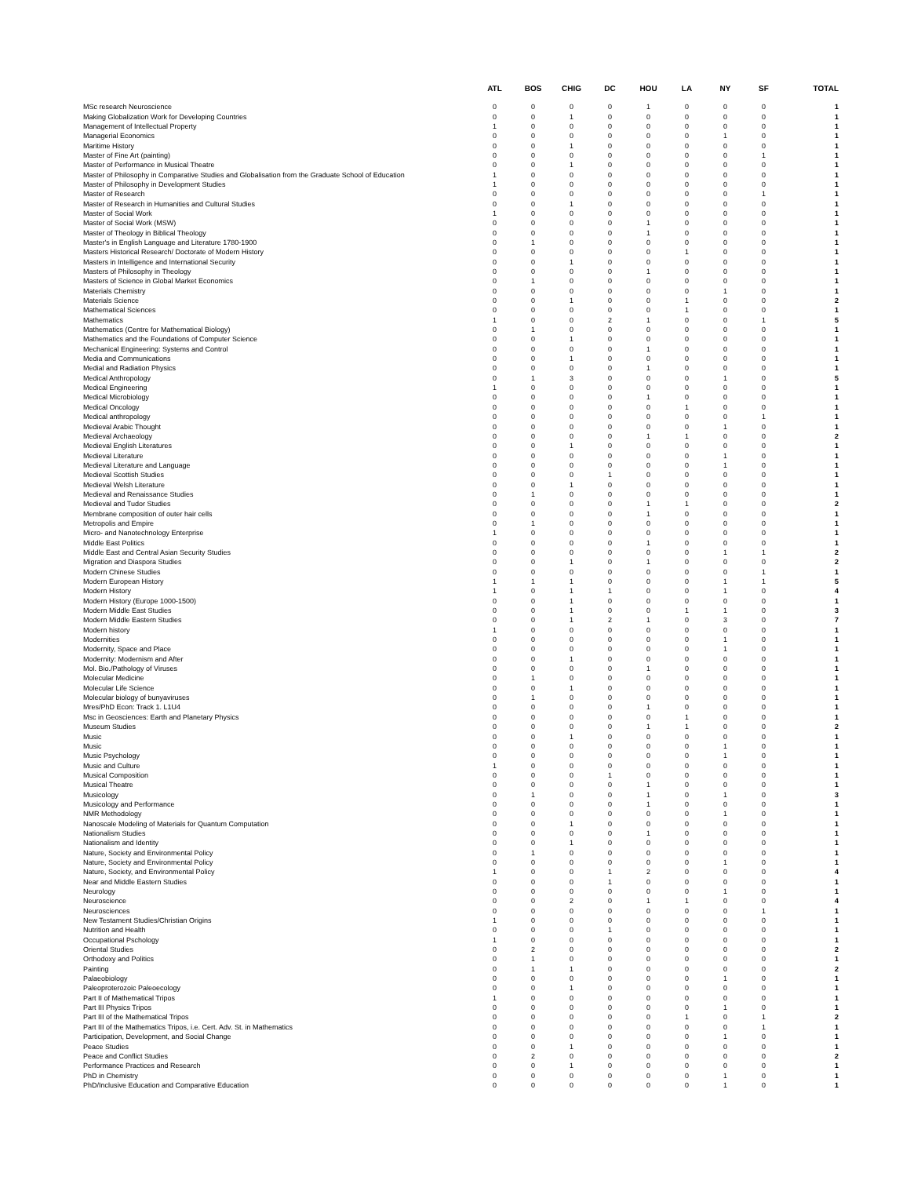| | ATL | BOS | CHIG | DC | HOU | LA | NY | SF | TOTAL |
| --- | --- | --- | --- | --- | --- | --- | --- | --- | --- |
| MSc research Neuroscience | 0 | 0 | 0 | 0 | 1 | 0 | 0 | 0 | 1 |
| Making Globalization Work for Developing Countries | 0 | 0 | 1 | 0 | 0 | 0 | 0 | 0 | 1 |
| Management of Intellectual Property | 1 | 0 | 0 | 0 | 0 | 0 | 0 | 0 | 1 |
| Managerial Economics | 0 | 0 | 0 | 0 | 0 | 0 | 1 | 0 | 1 |
| Maritime History | 0 | 0 | 1 | 0 | 0 | 0 | 0 | 0 | 1 |
| Master of Fine Art (painting) | 0 | 0 | 0 | 0 | 0 | 0 | 0 | 1 | 1 |
| Master of Performance in Musical Theatre | 0 | 0 | 1 | 0 | 0 | 0 | 0 | 0 | 1 |
| Master of Philosophy in Comparative Studies and Globalisation from the Graduate School of Education | 1 | 0 | 0 | 0 | 0 | 0 | 0 | 0 | 1 |
| Master of Philosophy in Development Studies | 1 | 0 | 0 | 0 | 0 | 0 | 0 | 0 | 1 |
| Master of Research | 0 | 0 | 0 | 0 | 0 | 0 | 0 | 1 | 1 |
| Master of Research in Humanities and Cultural Studies | 0 | 0 | 1 | 0 | 0 | 0 | 0 | 0 | 1 |
| Master of Social Work | 1 | 0 | 0 | 0 | 0 | 0 | 0 | 0 | 1 |
| Master of Social Work (MSW) | 0 | 0 | 0 | 0 | 1 | 0 | 0 | 0 | 1 |
| Master of Theology in Biblical Theology | 0 | 0 | 0 | 0 | 1 | 0 | 0 | 0 | 1 |
| Master's in English Language and Literature 1780-1900 | 0 | 1 | 0 | 0 | 0 | 0 | 0 | 0 | 1 |
| Masters Historical Research/ Doctorate of Modern History | 0 | 0 | 0 | 0 | 0 | 1 | 0 | 0 | 1 |
| Masters in Intelligence and International Security | 0 | 0 | 1 | 0 | 0 | 0 | 0 | 0 | 1 |
| Masters of Philosophy in Theology | 0 | 0 | 0 | 0 | 1 | 0 | 0 | 0 | 1 |
| Masters of Science in Global Market Economics | 0 | 1 | 0 | 0 | 0 | 0 | 0 | 0 | 1 |
| Materials Chemistry | 0 | 0 | 0 | 0 | 0 | 0 | 1 | 0 | 1 |
| Materials Science | 0 | 0 | 1 | 0 | 0 | 1 | 0 | 0 | 2 |
| Mathematical Sciences | 0 | 0 | 0 | 0 | 0 | 1 | 0 | 0 | 1 |
| Mathematics | 1 | 0 | 0 | 2 | 1 | 0 | 0 | 1 | 5 |
| Mathematics (Centre for Mathematical Biology) | 0 | 1 | 0 | 0 | 0 | 0 | 0 | 0 | 1 |
| Mathematics and the Foundations of Computer Science | 0 | 0 | 1 | 0 | 0 | 0 | 0 | 0 | 1 |
| Mechanical Engineering: Systems and Control | 0 | 0 | 0 | 0 | 1 | 0 | 0 | 0 | 1 |
| Media and Communications | 0 | 0 | 1 | 0 | 0 | 0 | 0 | 0 | 1 |
| Medial and Radiation Physics | 0 | 0 | 0 | 0 | 1 | 0 | 0 | 0 | 1 |
| Medical Anthropology | 0 | 1 | 3 | 0 | 0 | 0 | 1 | 0 | 5 |
| Medical Engineering | 1 | 0 | 0 | 0 | 0 | 0 | 0 | 0 | 1 |
| Medical Microbiology | 0 | 0 | 0 | 0 | 1 | 0 | 0 | 0 | 1 |
| Medical Oncology | 0 | 0 | 0 | 0 | 0 | 1 | 0 | 0 | 1 |
| Medical anthropology | 0 | 0 | 0 | 0 | 0 | 0 | 0 | 1 | 1 |
| Medieval Arabic Thought | 0 | 0 | 0 | 0 | 0 | 0 | 1 | 0 | 1 |
| Medieval Archaeology | 0 | 0 | 0 | 0 | 1 | 1 | 0 | 0 | 2 |
| Medieval English Literatures | 0 | 0 | 1 | 0 | 0 | 0 | 0 | 0 | 1 |
| Medieval Literature | 0 | 0 | 0 | 0 | 0 | 0 | 1 | 0 | 1 |
| Medieval Literature and Language | 0 | 0 | 0 | 0 | 0 | 0 | 1 | 0 | 1 |
| Medieval Scottish Studies | 0 | 0 | 0 | 1 | 0 | 0 | 0 | 0 | 1 |
| Medieval Welsh Literature | 0 | 0 | 1 | 0 | 0 | 0 | 0 | 0 | 1 |
| Medieval and Renaissance Studies | 0 | 1 | 0 | 0 | 0 | 0 | 0 | 0 | 1 |
| Medieval and Tudor Studies | 0 | 0 | 0 | 0 | 1 | 1 | 0 | 0 | 2 |
| Membrane composition of outer hair cells | 0 | 0 | 0 | 0 | 1 | 0 | 0 | 0 | 1 |
| Metropolis and Empire | 0 | 1 | 0 | 0 | 0 | 0 | 0 | 0 | 1 |
| Micro- and Nanotechnology Enterprise | 1 | 0 | 0 | 0 | 0 | 0 | 0 | 0 | 1 |
| Middle East Politics | 0 | 0 | 0 | 0 | 1 | 0 | 0 | 0 | 1 |
| Middle East and Central Asian Security Studies | 0 | 0 | 0 | 0 | 0 | 0 | 1 | 1 | 2 |
| Migration and Diaspora Studies | 0 | 0 | 1 | 0 | 1 | 0 | 0 | 0 | 2 |
| Modern Chinese Studies | 0 | 0 | 0 | 0 | 0 | 0 | 0 | 1 | 1 |
| Modern European History | 1 | 1 | 1 | 0 | 0 | 0 | 1 | 1 | 5 |
| Modern History | 1 | 0 | 1 | 1 | 0 | 0 | 1 | 0 | 4 |
| Modern History (Europe 1000-1500) | 0 | 0 | 1 | 0 | 0 | 0 | 0 | 0 | 1 |
| Modern Middle East Studies | 0 | 0 | 1 | 0 | 0 | 1 | 1 | 0 | 3 |
| Modern Middle Eastern Studies | 0 | 0 | 1 | 2 | 1 | 0 | 3 | 0 | 7 |
| Modern history | 1 | 0 | 0 | 0 | 0 | 0 | 0 | 0 | 1 |
| Modernities | 0 | 0 | 0 | 0 | 0 | 0 | 1 | 0 | 1 |
| Modernity, Space and Place | 0 | 0 | 0 | 0 | 0 | 0 | 1 | 0 | 1 |
| Modernity: Modernism and After | 0 | 0 | 1 | 0 | 0 | 0 | 0 | 0 | 1 |
| Mol. Bio./Pathology of Viruses | 0 | 0 | 0 | 0 | 1 | 0 | 0 | 0 | 1 |
| Molecular Medicine | 0 | 1 | 0 | 0 | 0 | 0 | 0 | 0 | 1 |
| Molecular Life Science | 0 | 0 | 1 | 0 | 0 | 0 | 0 | 0 | 1 |
| Molecular biology of bunyaviruses | 0 | 1 | 0 | 0 | 0 | 0 | 0 | 0 | 1 |
| Mres/PhD Econ: Track 1. L1U4 | 0 | 0 | 0 | 0 | 1 | 0 | 0 | 0 | 1 |
| Msc in Geosciences: Earth and Planetary Physics | 0 | 0 | 0 | 0 | 0 | 1 | 0 | 0 | 1 |
| Museum Studies | 0 | 0 | 0 | 0 | 1 | 1 | 0 | 0 | 2 |
| Music | 0 | 0 | 1 | 0 | 0 | 0 | 0 | 0 | 1 |
| Music | 0 | 0 | 0 | 0 | 0 | 0 | 1 | 0 | 1 |
| Music Psychology | 0 | 0 | 0 | 0 | 0 | 0 | 1 | 0 | 1 |
| Music and Culture | 1 | 0 | 0 | 0 | 0 | 0 | 0 | 0 | 1 |
| Musical Composition | 0 | 0 | 0 | 1 | 0 | 0 | 0 | 0 | 1 |
| Musical Theatre | 0 | 0 | 0 | 0 | 1 | 0 | 0 | 0 | 1 |
| Musicology | 0 | 1 | 0 | 0 | 1 | 0 | 1 | 0 | 3 |
| Musicology and Performance | 0 | 0 | 0 | 0 | 1 | 0 | 0 | 0 | 1 |
| NMR Methodology | 0 | 0 | 0 | 0 | 0 | 0 | 1 | 0 | 1 |
| Nanoscale Modeling of Materials for Quantum Computation | 0 | 0 | 1 | 0 | 0 | 0 | 0 | 0 | 1 |
| Nationalism Studies | 0 | 0 | 0 | 0 | 1 | 0 | 0 | 0 | 1 |
| Nationalism and Identity | 0 | 0 | 1 | 0 | 0 | 0 | 0 | 0 | 1 |
| Nature, Society and Environmental Policy | 0 | 1 | 0 | 0 | 0 | 0 | 0 | 0 | 1 |
| Nature, Society and Environmental Policy | 0 | 0 | 0 | 0 | 0 | 0 | 1 | 0 | 1 |
| Nature, Society, and Environmental Policy | 1 | 0 | 0 | 1 | 2 | 0 | 0 | 0 | 4 |
| Near and Middle Eastern Studies | 0 | 0 | 0 | 1 | 0 | 0 | 0 | 0 | 1 |
| Neurology | 0 | 0 | 0 | 0 | 0 | 0 | 1 | 0 | 1 |
| Neuroscience | 0 | 0 | 2 | 0 | 1 | 1 | 0 | 0 | 4 |
| Neurosciences | 0 | 0 | 0 | 0 | 0 | 0 | 0 | 1 | 1 |
| New Testament Studies/Christian Origins | 1 | 0 | 0 | 0 | 0 | 0 | 0 | 0 | 1 |
| Nutrition and Health | 0 | 0 | 0 | 1 | 0 | 0 | 0 | 0 | 1 |
| Occupational Pschology | 1 | 0 | 0 | 0 | 0 | 0 | 0 | 0 | 1 |
| Oriental Studies | 0 | 2 | 0 | 0 | 0 | 0 | 0 | 0 | 2 |
| Orthodoxy and Politics | 0 | 1 | 0 | 0 | 0 | 0 | 0 | 0 | 1 |
| Painting | 0 | 1 | 1 | 0 | 0 | 0 | 0 | 0 | 2 |
| Palaeobiology | 0 | 0 | 0 | 0 | 0 | 0 | 1 | 0 | 1 |
| Paleoproterozoic Paleoecology | 0 | 0 | 1 | 0 | 0 | 0 | 0 | 0 | 1 |
| Part II of Mathematical Tripos | 1 | 0 | 0 | 0 | 0 | 0 | 0 | 0 | 1 |
| Part III Physics Tripos | 0 | 0 | 0 | 0 | 0 | 0 | 1 | 0 | 1 |
| Part III of the Mathematical Tripos | 0 | 0 | 0 | 0 | 0 | 1 | 0 | 1 | 2 |
| Part III of the Mathematics Tripos, i.e. Cert. Adv. St. in Mathematics | 0 | 0 | 0 | 0 | 0 | 0 | 0 | 1 | 1 |
| Participation, Development, and Social Change | 0 | 0 | 0 | 0 | 0 | 0 | 1 | 0 | 1 |
| Peace Studies | 0 | 0 | 1 | 0 | 0 | 0 | 0 | 0 | 1 |
| Peace and Conflict Studies | 0 | 2 | 0 | 0 | 0 | 0 | 0 | 0 | 2 |
| Performance Practices and Research | 0 | 0 | 1 | 0 | 0 | 0 | 0 | 0 | 1 |
| PhD in Chemistry | 0 | 0 | 0 | 0 | 0 | 0 | 1 | 0 | 1 |
| PhD/Inclusive Education and Comparative Education | 0 | 0 | 0 | 0 | 0 | 0 | 1 | 0 | 1 |